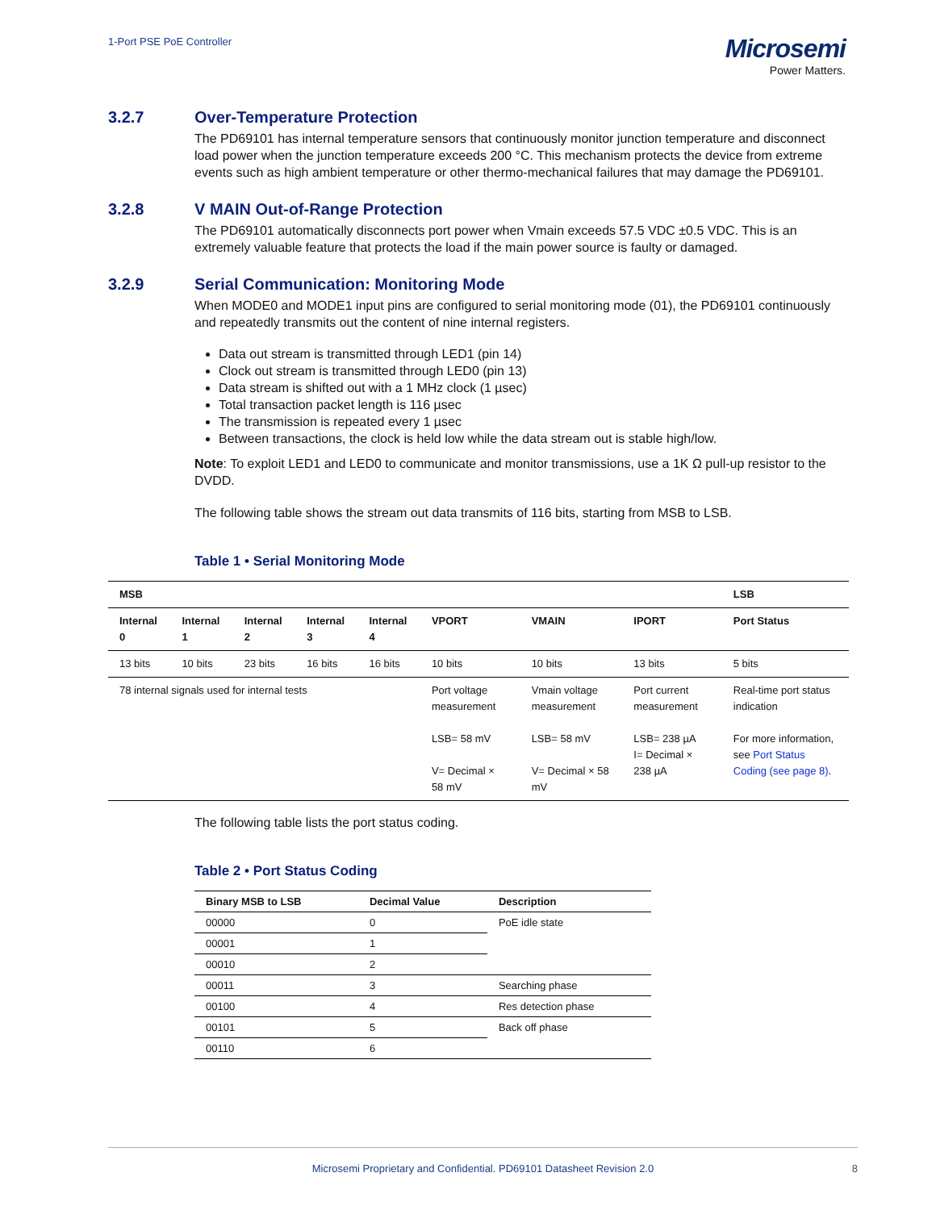1-Port PSE PoE Controller
Microsemi
Power Matters.
3.2.7 Over-Temperature Protection
The PD69101 has internal temperature sensors that continuously monitor junction temperature and disconnect load power when the junction temperature exceeds 200 °C. This mechanism protects the device from extreme events such as high ambient temperature or other thermo-mechanical failures that may damage the PD69101.
3.2.8 V MAIN Out-of-Range Protection
The PD69101 automatically disconnects port power when Vmain exceeds 57.5 VDC ±0.5 VDC. This is an extremely valuable feature that protects the load if the main power source is faulty or damaged.
3.2.9 Serial Communication: Monitoring Mode
When MODE0 and MODE1 input pins are configured to serial monitoring mode (01), the PD69101 continuously and repeatedly transmits out the content of nine internal registers.
Data out stream is transmitted through LED1 (pin 14)
Clock out stream is transmitted through LED0 (pin 13)
Data stream is shifted out with a 1 MHz clock (1 µsec)
Total transaction packet length is 116 µsec
The transmission is repeated every 1 µsec
Between transactions, the clock is held low while the data stream out is stable high/low.
Note: To exploit LED1 and LED0 to communicate and monitor transmissions, use a 1K Ω pull-up resistor to the DVDD.
The following table shows the stream out data transmits of 116 bits, starting from MSB to LSB.
Table 1 • Serial Monitoring Mode
| MSB | | | | | | | | LSB |
| --- | --- | --- | --- | --- | --- | --- | --- | --- |
| Internal 0 | Internal 1 | Internal 2 | Internal 3 | Internal 4 | VPORT | VMAIN | IPORT | Port Status |
| 13 bits | 10 bits | 23 bits | 16 bits | 16 bits | 10 bits | 10 bits | 13 bits | 5 bits |
| 78 internal signals used for internal tests | | | | | Port voltage measurement LSB= 58 mV V= Decimal × 58 mV | Vmain voltage measurement LSB= 58 mV V= Decimal × 58 mV | Port current measurement LSB= 238 µA I= Decimal × 238 µA | Real-time port status indication For more information, see Port Status Coding (see page 8) . |
The following table lists the port status coding.
Table 2 • Port Status Coding
| Binary MSB to LSB | Decimal Value | Description |
| --- | --- | --- |
| 00000 | 0 | PoE idle state |
| 00001 | 1 | |
| 00010 | 2 | |
| 00011 | 3 | Searching phase |
| 00100 | 4 | Res detection phase |
| 00101 | 5 | Back off phase |
| 00110 | 6 | |
Microsemi Proprietary and Confidential. PD69101 Datasheet Revision 2.0 8